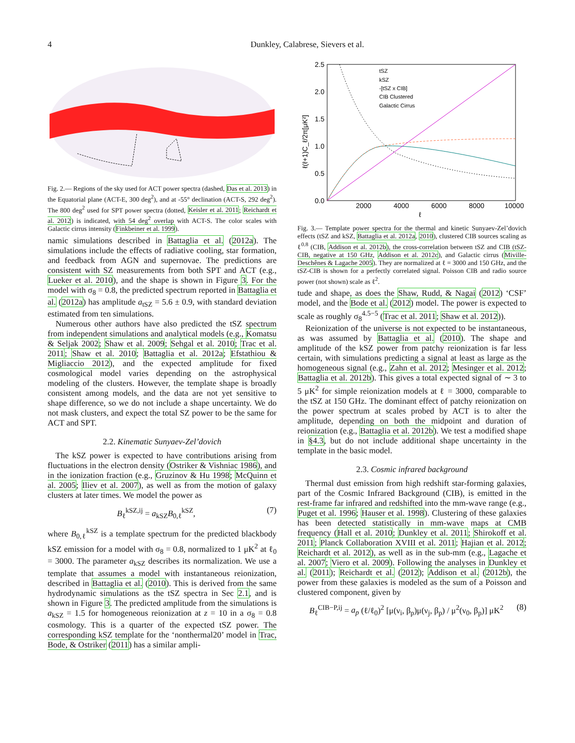4 Dunkley, Calabrese, Sievers et al.
Fig. 2.— Regions of the sky used for ACT power spectra (dashed, Das et al. 2013) in the Equatorial plane (ACT-E, 300 deg<sup>2</sup>), and at -55° declination (ACT-S, 292 deg<sup>2</sup>). The 800 deg<sup>2</sup> used for SPT power spectra (dotted, Keisler et al. 2011; Reichardt et al. 2012) is indicated, with 54 deg<sup>2</sup> overlap with ACT-S. The color scales with Galactic cirrus intensity (Finkbeiner et al. 1999).
namic simulations described in Battaglia et al. (2012a). The simulations include the effects of radiative cooling, star formation, and feedback from AGN and supernovae. The predictions are consistent with SZ measurements from both SPT and ACT (e.g., Lueker et al. 2010), and the shape is shown in Figure 3. For the model with σ<sub>8</sub> = 0.8, the predicted spectrum reported in Battaglia et al. (2012a) has amplitude a<sub>tSZ</sub> = 5.6 ± 0.9, with standard deviation estimated from ten simulations.
Numerous other authors have also predicted the tSZ spectrum from independent simulations and analytical models (e.g., Komatsu & Seljak 2002; Shaw et al. 2009; Sehgal et al. 2010; Trac et al. 2011; Shaw et al. 2010; Battaglia et al. 2012a; Efstathiou & Migliaccio 2012), and the expected amplitude for fixed cosmological model varies depending on the astrophysical modeling of the clusters. However, the template shape is broadly consistent among models, and the data are not yet sensitive to shape difference, so we do not include a shape uncertainty. We do not mask clusters, and expect the total SZ power to be the same for ACT and SPT.
2.2. Kinematic Sunyaev-Zel’dovich
The kSZ power is expected to have contributions arising from fluctuations in the electron density (Ostriker & Vishniac 1986), and in the ionization fraction (e.g., Gruzinov & Hu 1998; McQuinn et al. 2005; Iliev et al. 2007), as well as from the motion of galaxy clusters at later times. We model the power as
B<sub>ℓ</sub><sup>kSZ,ij</sup> = a<sub>kSZ</sub>B<sub>0,ℓ</sub><sup>kSZ</sup>, (7)
where B<sub>0,ℓ</sub><sup>kSZ</sup> is a template spectrum for the predicted blackbody kSZ emission for a model with σ<sub>8</sub> = 0.8, normalized to 1 μK<sup>2</sup> at ℓ<sub>0</sub> = 3000. The parameter a<sub>kSZ</sub> describes its normalization. We use a template that assumes a model with instantaneous reionization, described in Battaglia et al. (2010). This is derived from the same hydrodynamic simulations as the tSZ spectra in Sec 2.1, and is shown in Figure 3. The predicted amplitude from the simulations is a<sub>kSZ</sub> = 1.5 for homogeneous reionization at z = 10 in a σ<sub>8</sub> = 0.8 cosmology. This is a quarter of the expected tSZ power. The corresponding kSZ template for the ‘nonthermal20’ model in Trac, Bode, & Ostriker (2011) has a similar ampli-
2.5
2.0
1.5
1.0
0.5
0.0
2000
4000
6000
8000
10000
ℓ
ℓ(ℓ+1)C_ℓ/2π[μK²]
tSZ
kSZ
-[tSZ x CIB]
CIB Clustered
Galactic Cirrus
Fig. 3.— Template power spectra for the thermal and kinetic Sunyaev-Zel’dovich effects (tSZ and kSZ, Battaglia et al. 2012a, 2010), clustered CIB sources scaling as ℓ<sup>0.8</sup> (CIB, Addison et al. 2012b), the cross-correlation between tSZ and CIB (tSZ-CIB, negative at 150 GHz, Addison et al. 2012c), and Galactic cirrus (Miville-Deschênes & Lagache 2005). They are normalized at ℓ = 3000 and 150 GHz, and the tSZ-CIB is shown for a perfectly correlated signal. Poisson CIB and radio source power (not shown) scale as ℓ<sup>2</sup>.
tude and shape, as does the Shaw, Rudd, & Nagai (2012) ‘CSF’ model, and the Bode et al. (2012) model. The power is expected to scale as roughly σ<sub>8</sub><sup>4.5−5</sup> (Trac et al. 2011; Shaw et al. 2012)).
Reionization of the universe is not expected to be instantaneous, as was assumed by Battaglia et al. (2010). The shape and amplitude of the kSZ power from patchy reionization is far less certain, with simulations predicting a signal at least as large as the homogeneous signal (e.g., Zahn et al. 2012; Mesinger et al. 2012; Battaglia et al. 2012b). This gives a total expected signal of ∼ 3 to 5 μK<sup>2</sup> for simple reionization models at ℓ = 3000, comparable to the tSZ at 150 GHz. The dominant effect of patchy reionization on the power spectrum at scales probed by ACT is to alter the amplitude, depending on both the midpoint and duration of reionization (e.g., Battaglia et al. 2012b). We test a modified shape in §4.3, but do not include additional shape uncertainty in the template in the basic model.
2.3. Cosmic infrared background
Thermal dust emission from high redshift star-forming galaxies, part of the Cosmic Infrared Background (CIB), is emitted in the rest-frame far infrared and redshifted into the mm-wave range (e.g., Puget et al. 1996; Hauser et al. 1998). Clustering of these galaxies has been detected statistically in mm-wave maps at CMB frequency (Hall et al. 2010; Dunkley et al. 2011; Shirokoff et al. 2011; Planck Collaboration XVIII et al. 2011; Hajian et al. 2012; Reichardt et al. 2012), as well as in the sub-mm (e.g., Lagache et al. 2007; Viero et al. 2009). Following the analyses in Dunkley et al. (2011); Reichardt et al. (2012); Addison et al. (2012b), the power from these galaxies is modeled as the sum of a Poisson and clustered component, given by
B<sub>ℓ</sub><sup>CIB−P,ij</sup> = a<sub>p</sub> (ℓ/ℓ<sub>0</sub>)<sup>2</sup> [μ(ν<sub>i</sub>, β<sub>p</sub>)μ(ν<sub>j</sub>, β<sub>p</sub>) / μ<sup>2</sup>(ν<sub>0</sub>, β<sub>p</sub>)] μK<sup>2</sup> (8)